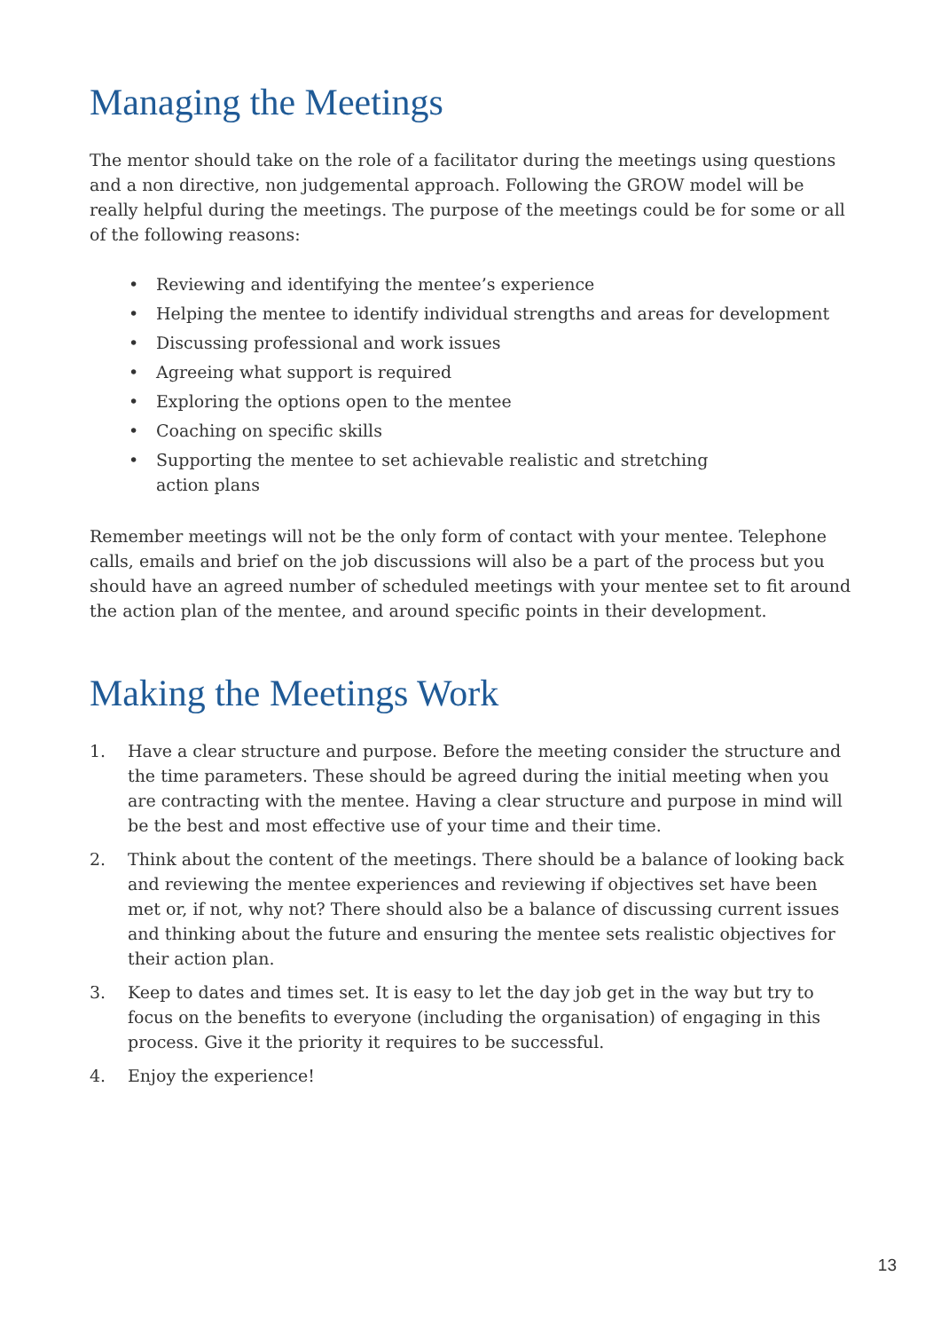Managing the Meetings
The mentor should take on the role of a facilitator during the meetings using questions and a non directive, non judgemental approach. Following the GROW model will be really helpful during the meetings. The purpose of the meetings could be for some or all of the following reasons:
• Reviewing and identifying the mentee’s experience
• Helping the mentee to identify individual strengths and areas for development
• Discussing professional and work issues
• Agreeing what support is required
• Exploring the options open to the mentee
• Coaching on specific skills
• Supporting the mentee to set achievable realistic and stretching
action plans
Remember meetings will not be the only form of contact with your mentee. Telephone calls, emails and brief on the job discussions will also be a part of the process but you should have an agreed number of scheduled meetings with your mentee set to fit around the action plan of the mentee, and around specific points in their development.
Making the Meetings Work
1. Have a clear structure and purpose. Before the meeting consider the structure and the time parameters. These should be agreed during the initial meeting when you are contracting with the mentee. Having a clear structure and purpose in mind will be the best and most effective use of your time and their time.
2. Think about the content of the meetings. There should be a balance of looking back and reviewing the mentee experiences and reviewing if objectives set have been met or, if not, why not? There should also be a balance of discussing current issues and thinking about the future and ensuring the mentee sets realistic objectives for their action plan.
3. Keep to dates and times set. It is easy to let the day job get in the way but try to focus on the benefits to everyone (including the organisation) of engaging in this process. Give it the priority it requires to be successful.
4. Enjoy the experience!
13